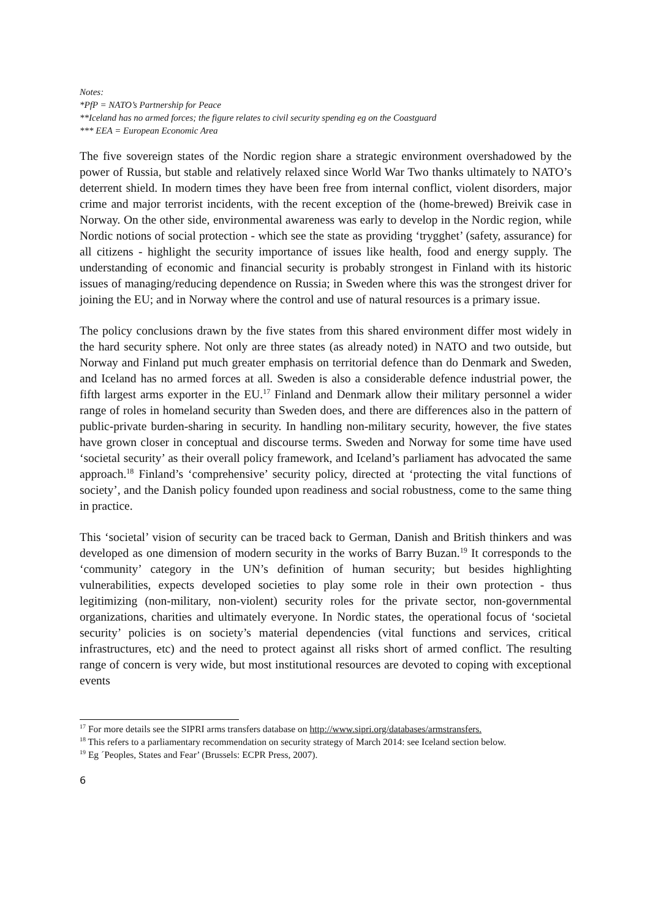Notes:
*PfP = NATO’s Partnership for Peace
**Iceland has no armed forces; the figure relates to civil security spending eg on the Coastguard
*** EEA = European Economic Area
The five sovereign states of the Nordic region share a strategic environment overshadowed by the power of Russia, but stable and relatively relaxed since World War Two thanks ultimately to NATO’s deterrent shield. In modern times they have been free from internal conflict, violent disorders, major crime and major terrorist incidents, with the recent exception of the (home-brewed) Breivik case in Norway. On the other side, environmental awareness was early to develop in the Nordic region, while Nordic notions of social protection - which see the state as providing ‘trygghet’ (safety, assurance) for all citizens - highlight the security importance of issues like health, food and energy supply. The understanding of economic and financial security is probably strongest in Finland with its historic issues of managing/reducing dependence on Russia; in Sweden where this was the strongest driver for joining the EU; and in Norway where the control and use of natural resources is a primary issue.
The policy conclusions drawn by the five states from this shared environment differ most widely in the hard security sphere. Not only are three states (as already noted) in NATO and two outside, but Norway and Finland put much greater emphasis on territorial defence than do Denmark and Sweden, and Iceland has no armed forces at all. Sweden is also a considerable defence industrial power, the fifth largest arms exporter in the EU.<sup>17</sup> Finland and Denmark allow their military personnel a wider range of roles in homeland security than Sweden does, and there are differences also in the pattern of public-private burden-sharing in security. In handling non-military security, however, the five states have grown closer in conceptual and discourse terms. Sweden and Norway for some time have used ‘societal security’ as their overall policy framework, and Iceland’s parliament has advocated the same approach.<sup>18</sup> Finland’s ‘comprehensive’ security policy, directed at ‘protecting the vital functions of society’, and the Danish policy founded upon readiness and social robustness, come to the same thing in practice.
This ‘societal’ vision of security can be traced back to German, Danish and British thinkers and was developed as one dimension of modern security in the works of Barry Buzan.<sup>19</sup> It corresponds to the ‘community’ category in the UN’s definition of human security; but besides highlighting vulnerabilities, expects developed societies to play some role in their own protection - thus legitimizing (non-military, non-violent) security roles for the private sector, non-governmental organizations, charities and ultimately everyone. In Nordic states, the operational focus of ‘societal security’ policies is on society’s material dependencies (vital functions and services, critical infrastructures, etc) and the need to protect against all risks short of armed conflict. The resulting range of concern is very wide, but most institutional resources are devoted to coping with exceptional events
<sup>17</sup> For more details see the SIPRI arms transfers database on http://www.sipri.org/databases/armstransfers.
<sup>18</sup> This refers to a parliamentary recommendation on security strategy of March 2014: see Iceland section below.
<sup>19</sup> Eg ´Peoples, States and Fear’ (Brussels: ECPR Press, 2007).
6